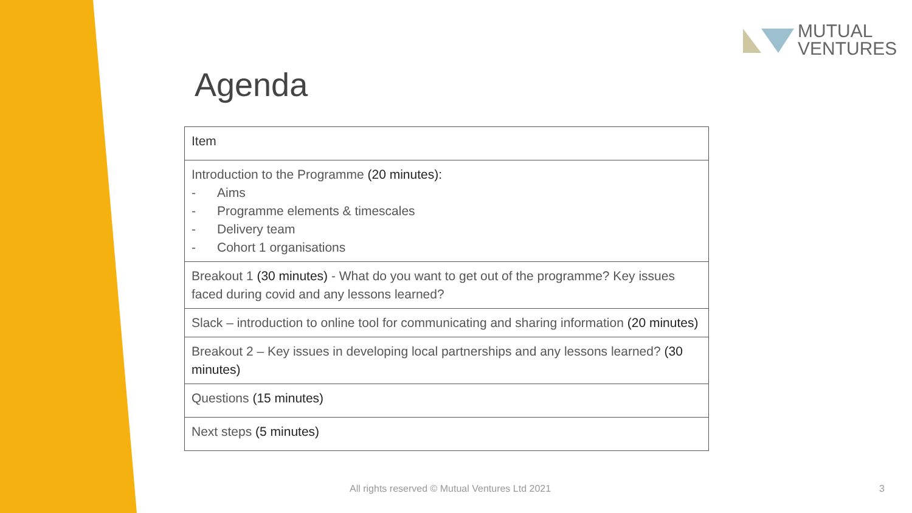MUTUAL
VENTURES
Agenda
| Item |
| --- |
| Introduction to the Programme (20 minutes): - Aims - Programme elements & timescales - Delivery team - Cohort 1 organisations |
| Breakout 1 (30 minutes) - What do you want to get out of the programme? Key issues faced during covid and any lessons learned? |
| Slack – introduction to online tool for communicating and sharing information (20 minutes) |
| Breakout 2 – Key issues in developing local partnerships and any lessons learned? (30 minutes) |
| Questions (15 minutes) |
| Next steps (5 minutes) |
All rights reserved © Mutual Ventures Ltd 2021
3